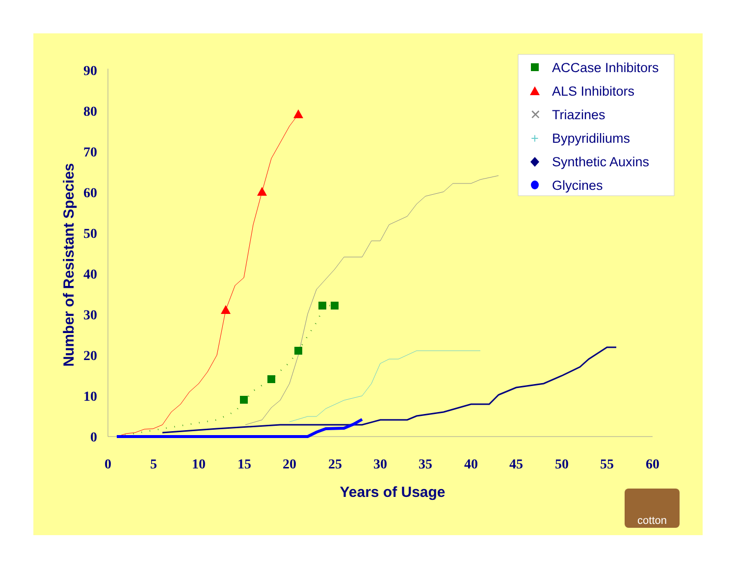0
10
20
30
40
50
60
70
80
90
0
5
10
15
20
25
30
35
40
45
50
55
60
Years of Usage
Number of Resistant Species
ACCase Inhibitors
ALS Inhibitors
✕
Triazines
+
Bypyridiliums
Synthetic Auxins
Glycines
cotton